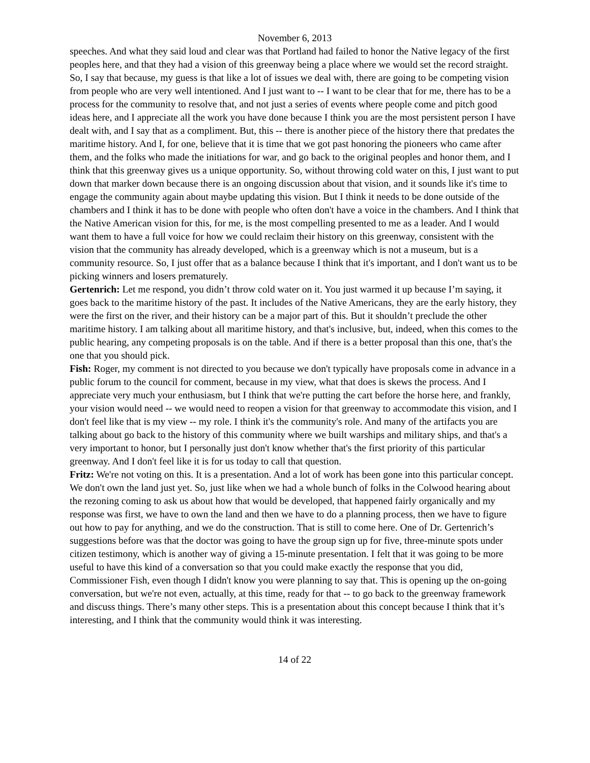November 6, 2013
speeches. And what they said loud and clear was that Portland had failed to honor the Native legacy of the first peoples here, and that they had a vision of this greenway being a place where we would set the record straight. So, I say that because, my guess is that like a lot of issues we deal with, there are going to be competing vision from people who are very well intentioned. And I just want to -- I want to be clear that for me, there has to be a process for the community to resolve that, and not just a series of events where people come and pitch good ideas here, and I appreciate all the work you have done because I think you are the most persistent person I have dealt with, and I say that as a compliment. But, this -- there is another piece of the history there that predates the maritime history. And I, for one, believe that it is time that we got past honoring the pioneers who came after them, and the folks who made the initiations for war, and go back to the original peoples and honor them, and I think that this greenway gives us a unique opportunity. So, without throwing cold water on this, I just want to put down that marker down because there is an ongoing discussion about that vision, and it sounds like it's time to engage the community again about maybe updating this vision. But I think it needs to be done outside of the chambers and I think it has to be done with people who often don't have a voice in the chambers. And I think that the Native American vision for this, for me, is the most compelling presented to me as a leader. And I would want them to have a full voice for how we could reclaim their history on this greenway, consistent with the vision that the community has already developed, which is a greenway which is not a museum, but is a community resource. So, I just offer that as a balance because I think that it's important, and I don't want us to be picking winners and losers prematurely.
Gertenrich: Let me respond, you didn’t throw cold water on it. You just warmed it up because I’m saying, it goes back to the maritime history of the past. It includes of the Native Americans, they are the early history, they were the first on the river, and their history can be a major part of this. But it shouldn’t preclude the other maritime history. I am talking about all maritime history, and that's inclusive, but, indeed, when this comes to the public hearing, any competing proposals is on the table. And if there is a better proposal than this one, that's the one that you should pick.
Fish: Roger, my comment is not directed to you because we don't typically have proposals come in advance in a public forum to the council for comment, because in my view, what that does is skews the process. And I appreciate very much your enthusiasm, but I think that we're putting the cart before the horse here, and frankly, your vision would need -- we would need to reopen a vision for that greenway to accommodate this vision, and I don't feel like that is my view -- my role. I think it's the community's role. And many of the artifacts you are talking about go back to the history of this community where we built warships and military ships, and that's a very important to honor, but I personally just don't know whether that's the first priority of this particular greenway. And I don't feel like it is for us today to call that question.
Fritz: We're not voting on this. It is a presentation. And a lot of work has been gone into this particular concept. We don't own the land just yet. So, just like when we had a whole bunch of folks in the Colwood hearing about the rezoning coming to ask us about how that would be developed, that happened fairly organically and my response was first, we have to own the land and then we have to do a planning process, then we have to figure out how to pay for anything, and we do the construction. That is still to come here. One of Dr. Gertenrich’s suggestions before was that the doctor was going to have the group sign up for five, three-minute spots under citizen testimony, which is another way of giving a 15-minute presentation. I felt that it was going to be more useful to have this kind of a conversation so that you could make exactly the response that you did, Commissioner Fish, even though I didn't know you were planning to say that. This is opening up the on-going conversation, but we're not even, actually, at this time, ready for that -- to go back to the greenway framework and discuss things. There’s many other steps. This is a presentation about this concept because I think that it’s interesting, and I think that the community would think it was interesting.
14 of 22